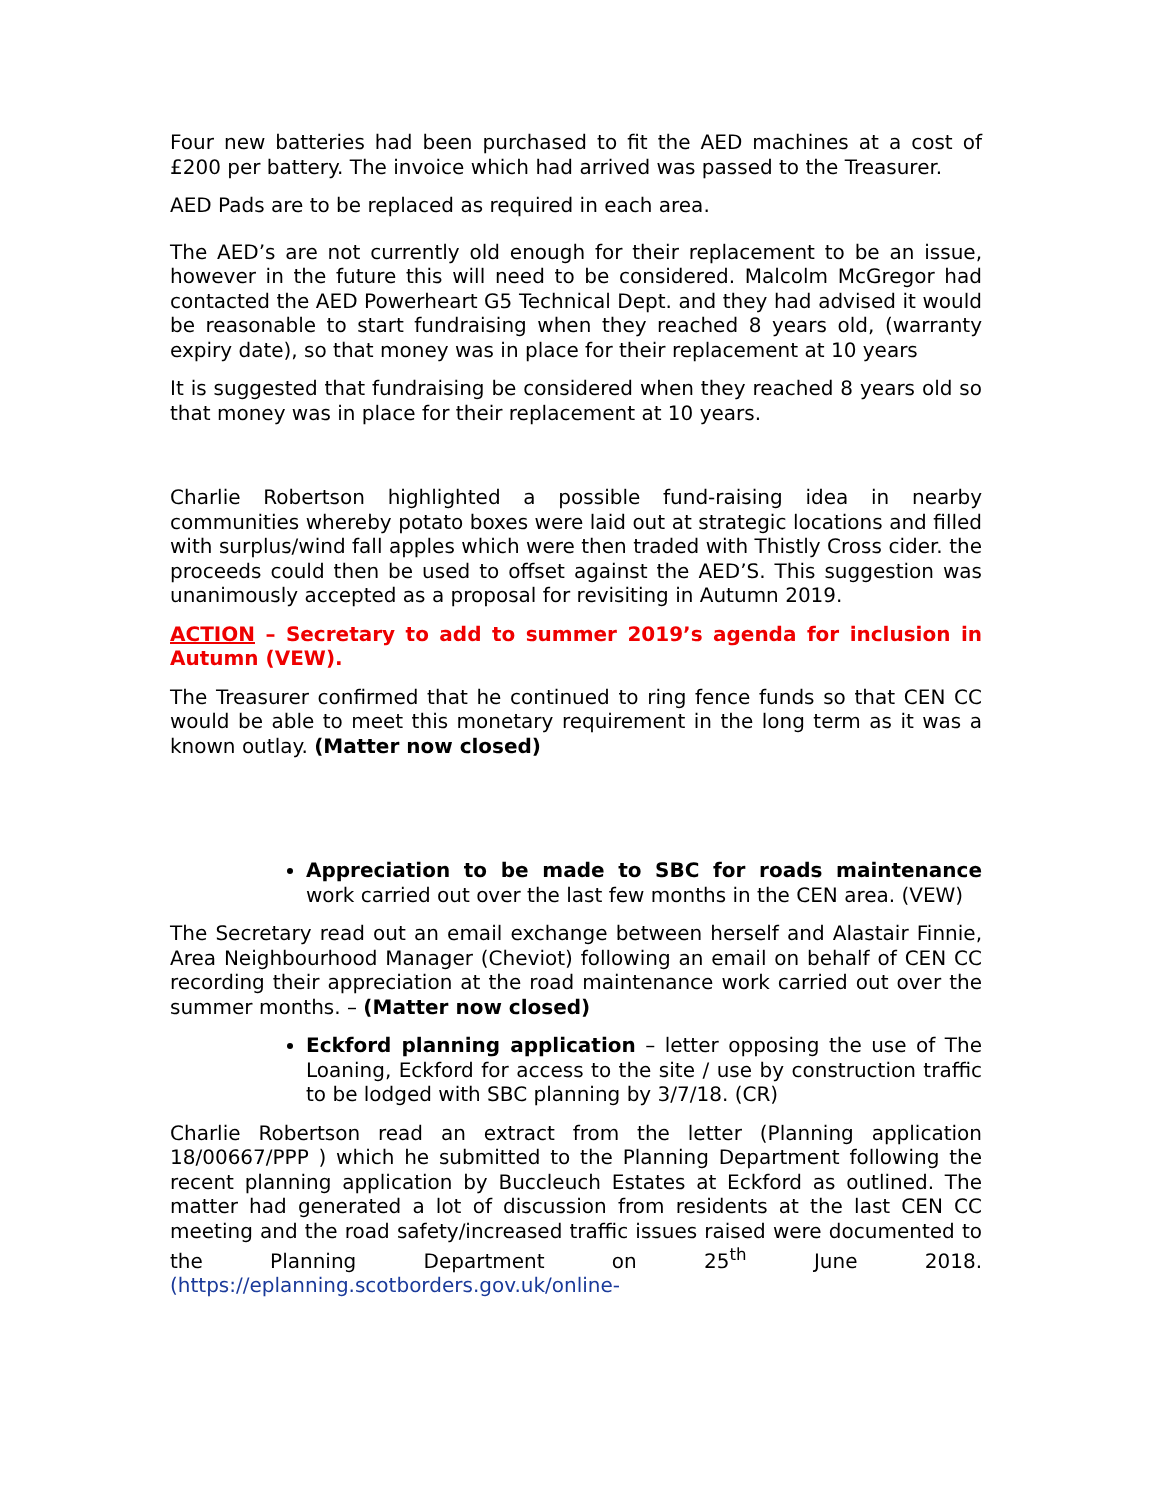Four new batteries had been purchased to fit the AED machines at a cost of £200 per battery. The invoice which had arrived was passed to the Treasurer.
AED Pads are to be replaced as required in each area.
The AED’s are not currently old enough for their replacement to be an issue, however in the future this will need to be considered. Malcolm McGregor had contacted the AED Powerheart G5 Technical Dept. and they had advised it would be reasonable to start fundraising when they reached 8 years old, (warranty expiry date), so that money was in place for their replacement at 10 years
It is suggested that fundraising be considered when they reached 8 years old so that money was in place for their replacement at 10 years.
Charlie Robertson highlighted a possible fund-raising idea in nearby communities whereby potato boxes were laid out at strategic locations and filled with surplus/wind fall apples which were then traded with Thistly Cross cider. the proceeds could then be used to offset against the AED’S. This suggestion was unanimously accepted as a proposal for revisiting in Autumn 2019.
ACTION – Secretary to add to summer 2019’s agenda for inclusion in Autumn (VEW).
The Treasurer confirmed that he continued to ring fence funds so that CEN CC would be able to meet this monetary requirement in the long term as it was a known outlay. (Matter now closed)
Appreciation to be made to SBC for roads maintenance work carried out over the last few months in the CEN area. (VEW)
The Secretary read out an email exchange between herself and Alastair Finnie, Area Neighbourhood Manager (Cheviot) following an email on behalf of CEN CC recording their appreciation at the road maintenance work carried out over the summer months. – (Matter now closed)
Eckford planning application – letter opposing the use of The Loaning, Eckford for access to the site / use by construction traffic to be lodged with SBC planning by 3/7/18. (CR)
Charlie Robertson read an extract from the letter (Planning application 18/00667/PPP ) which he submitted to the Planning Department following the recent planning application by Buccleuch Estates at Eckford as outlined. The matter had generated a lot of discussion from residents at the last CEN CC meeting and the road safety/increased traffic issues raised were documented to the Planning Department on 25<sup>th</sup> June 2018. (https://eplanning.scotborders.gov.uk/online-